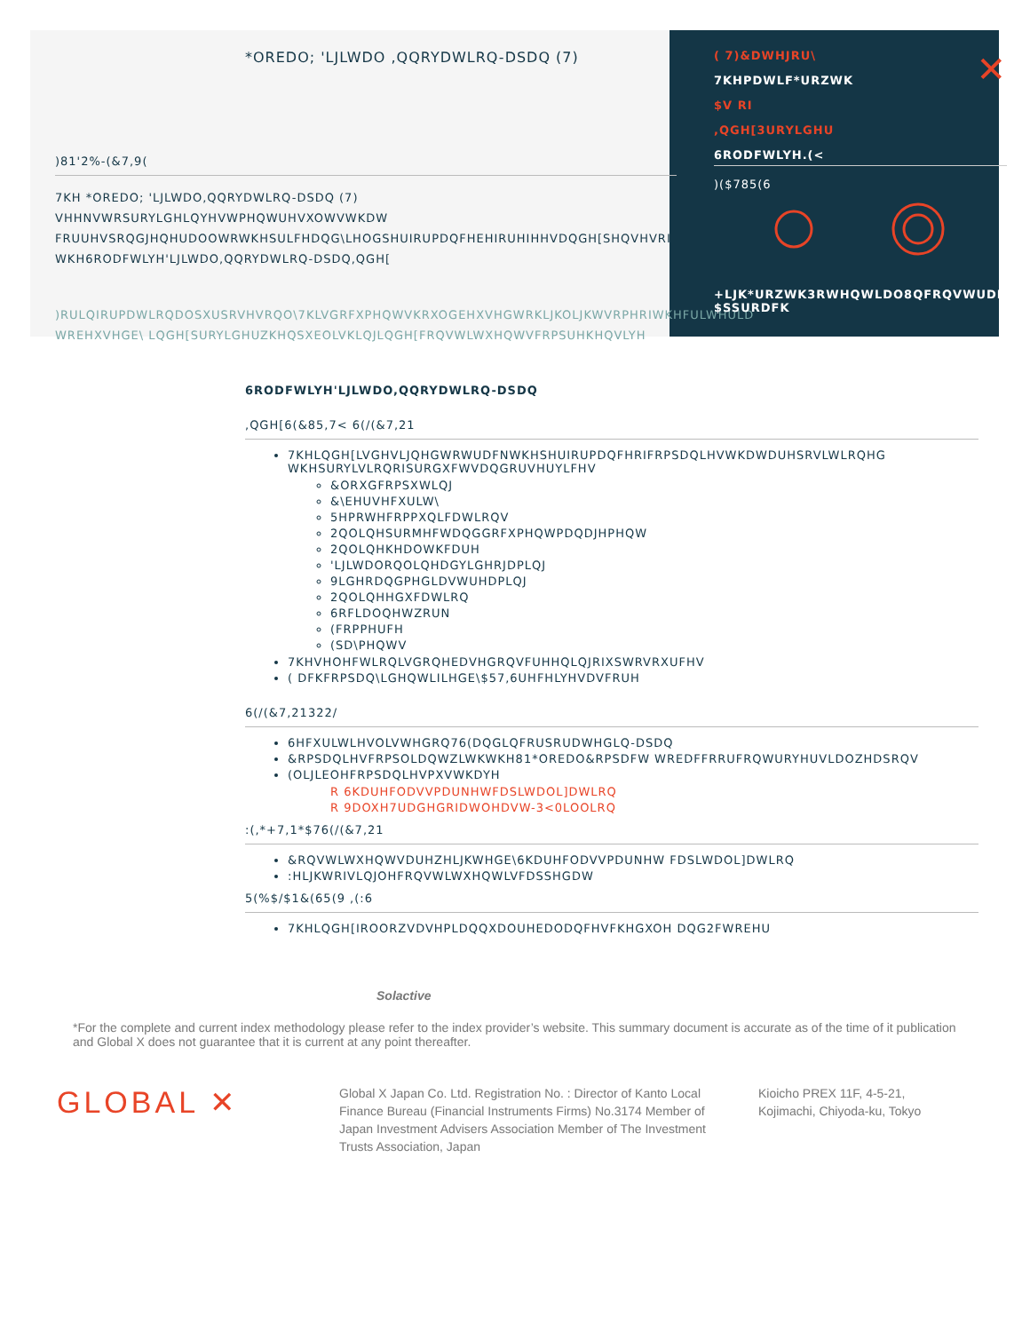*OREDO; 'LJLWDO ,QQRYDWLRQ-DSDQ (7)
)81'2%-(&7,9(
7KH *OREDO; 'LJLWDO,QQRYDWLRQ-DSDQ (7) VHHNVWRSURYLGHLQYHVWPHQWUHVXOWVWKDW FRUUHVSRQGJHQHUDOOWRWKHSULFHDQG\LHOGSHUIRUPDQFHEHIRUHIHHVDQGH[SHQVHVRI WKH6RODFWLYH'LJLWDO,QQRYDWLRQ-DSDQ,QGH[
)RULQIRUPDWLRQDOSXUSRVHVRQO\7KLVGRFXPHQWVKRXOGEHXVHGWRKLJKOLJKWVRPHRIWKHFULWHULD WREHXVHGE\ LQGH[SURYLGHUZKHQSXEOLVKLQJLQGH[FRQVWLWXHQWVFRPSUHKHQVLYH
( 7)&DWHJRU\ ✕
7KHPDWLF*URZWK
$V RI
,QGH[3URYLGHU
6RODFWLYH.(<
)($785(6
+LJK*URZWK3RWHQWLDO8QFRQVWUDLQHG $SSURDFK
6RODFWLYH'LJLWDO,QQRYDWLRQ-DSDQ
,QGH[6(&85,7< 6(/(&7,21
7KHLQGH[LVGHVLJQHGWRWUDFNWKHSHUIRUPDQFHRIFRPSDQLHVWKDWDUHSRVLWLRQHG WKHSURYLVLRQRISURGXFWVDQGRUVHUYLFHV
&ORXGFRPSXWLQJ
&\EHUVHFXULW\
5HPRWHFRPPXQLFDWLRQV
2QOLQHSURMHFWDQGGRFXPHQWPDQDJHPHQW
2QOLQHKHDOWKFDUH
'LJLWDORQOLQHDGYLGHRJDPLQJ
9LGHRDQGPHGLDVWUHDPLQJ
2QOLQHHGXFDWLRQ
6RFLDOQHWZRUN
(FRPPHUFH
(SD\PHQWV
7KHVHOHFWLRQLVGRQHEDVHGRQVFUHHQLQJRIXSWRVRXUFHV
( DFKFRPSDQ\LGHQWLILHGE\$57,6UHFHLYHVDVFRUH
6(/(&7,21322/
6HFXULWLHVOLVWHGRQ76(DQGLQFRUSRUDWHGLQ-DSDQ
&RPSDQLHVFRPSOLDQWZLWKWKH81*OREDO&RPSDFW WREDFFRRUFRQWURYHUVLDOZHDSRQV
(OLJLEOHFRPSDQLHVPXVWKDYH
R 6KDUHFODVVPDUNHWFDSLWDOL]DWLRQ
R 9DOXH7UDGHGRIDWOHDVW-3<0LOOLRQ
:(,*+7,1*$76(/(&7,21
&RQVWLWXHQWVDUHZHLJKWHGE\6KDUHFODVVPDUNHW FDSLWDOL]DWLRQ
:HLJKWRIVLQJOHFRQVWLWXHQWLVFDSSHGDW
5(%$/$1&(65(9 ,(:6
7KHLQGH[IROORZVDVHPLDQQXDOUHEDODQFHVFKHGXOH DQG2FWREHU
Solactive
*For the complete and current index methodology please refer to the index provider’s website. This summary document is accurate as of the time of it publication and Global X does not guarantee that it is current at any point thereafter.
GLOBAL ✕
Global X Japan Co. Ltd. Registration No. : Director of Kanto Local Finance Bureau (Financial Instruments Firms) No.3174 Member of Japan Investment Advisers Association Member of The Investment Trusts Association, Japan
Kioicho PREX 11F, 4-5-21, Kojimachi, Chiyoda-ku, Tokyo